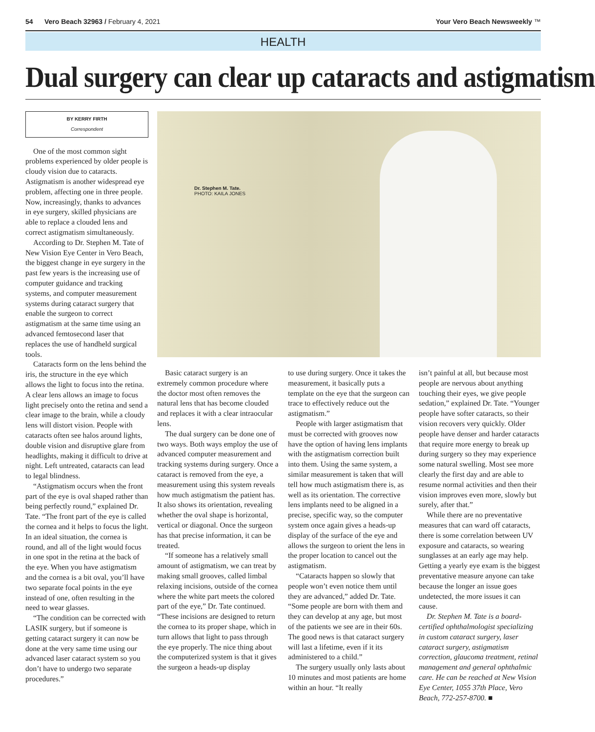54 Vero Beach 32963 / February 4, 2021 Your Vero Beach Newsweekly ™
HEALTH
Dual surgery can clear up cataracts and astigmatism
BY KERRY FIRTH
Correspondent
One of the most common sight problems experienced by older people is cloudy vision due to cataracts. Astigmatism is another widespread eye problem, affecting one in three people. Now, increasingly, thanks to advances in eye surgery, skilled physicians are able to replace a clouded lens and correct astigmatism simultaneously.
According to Dr. Stephen M. Tate of New Vision Eye Center in Vero Beach, the biggest change in eye surgery in the past few years is the increasing use of computer guidance and tracking systems, and computer measurement systems during cataract surgery that enable the surgeon to correct astigmatism at the same time using an advanced femtosecond laser that replaces the use of handheld surgical tools.
Cataracts form on the lens behind the iris, the structure in the eye which allows the light to focus into the retina. A clear lens allows an image to focus light precisely onto the retina and send a clear image to the brain, while a cloudy lens will distort vision. People with cataracts often see halos around lights, double vision and disruptive glare from headlights, making it difficult to drive at night. Left untreated, cataracts can lead to legal blindness.
“Astigmatism occurs when the front part of the eye is oval shaped rather than being perfectly round,” explained Dr. Tate. “The front part of the eye is called the cornea and it helps to focus the light. In an ideal situation, the cornea is round, and all of the light would focus in one spot in the retina at the back of the eye. When you have astigmatism and the cornea is a bit oval, you’ll have two separate focal points in the eye instead of one, often resulting in the need to wear glasses.
“The condition can be corrected with LASIK surgery, but if someone is getting cataract surgery it can now be done at the very same time using our advanced laser cataract system so you don’t have to undergo two separate procedures.”
Dr. Stephen M. Tate.
PHOTO: KAILA JONES
Basic cataract surgery is an extremely common procedure where the doctor most often removes the natural lens that has become clouded and replaces it with a clear intraocular lens.
The dual surgery can be done one of two ways. Both ways employ the use of advanced computer measurement and tracking systems during surgery. Once a cataract is removed from the eye, a measurement using this system reveals how much astigmatism the patient has. It also shows its orientation, revealing whether the oval shape is horizontal, vertical or diagonal. Once the surgeon has that precise information, it can be treated.
“If someone has a relatively small amount of astigmatism, we can treat by making small grooves, called limbal relaxing incisions, outside of the cornea where the white part meets the colored part of the eye,” Dr. Tate continued. “These incisions are designed to return the cornea to its proper shape, which in turn allows that light to pass through the eye properly. The nice thing about the computerized system is that it gives the surgeon a heads-up display
to use during surgery. Once it takes the measurement, it basically puts a template on the eye that the surgeon can trace to effectively reduce out the astigmatism.”
People with larger astigmatism that must be corrected with grooves now have the option of having lens implants with the astigmatism correction built into them. Using the same system, a similar measurement is taken that will tell how much astigmatism there is, as well as its orientation. The corrective lens implants need to be aligned in a precise, specific way, so the computer system once again gives a heads-up display of the surface of the eye and allows the surgeon to orient the lens in the proper location to cancel out the astigmatism.
“Cataracts happen so slowly that people won’t even notice them until they are advanced,” added Dr. Tate. “Some people are born with them and they can develop at any age, but most of the patients we see are in their 60s. The good news is that cataract surgery will last a lifetime, even if it its administered to a child.”
The surgery usually only lasts about 10 minutes and most patients are home within an hour. “It really
isn’t painful at all, but because most people are nervous about anything touching their eyes, we give people sedation,” explained Dr. Tate. “Younger people have softer cataracts, so their vision recovers very quickly. Older people have denser and harder cataracts that require more energy to break up during surgery so they may experience some natural swelling. Most see more clearly the first day and are able to resume normal activities and then their vision improves even more, slowly but surely, after that.”
While there are no preventative measures that can ward off cataracts, there is some correlation between UV exposure and cataracts, so wearing sunglasses at an early age may help. Getting a yearly eye exam is the biggest preventative measure anyone can take because the longer an issue goes undetected, the more issues it can cause.
Dr. Stephen M. Tate is a board-certified ophthalmologist specializing in custom cataract surgery, laser cataract surgery, astigmatism correction, glaucoma treatment, retinal management and general ophthalmic care. He can be reached at New Vision Eye Center, 1055 37th Place, Vero Beach, 772-257-8700. ■